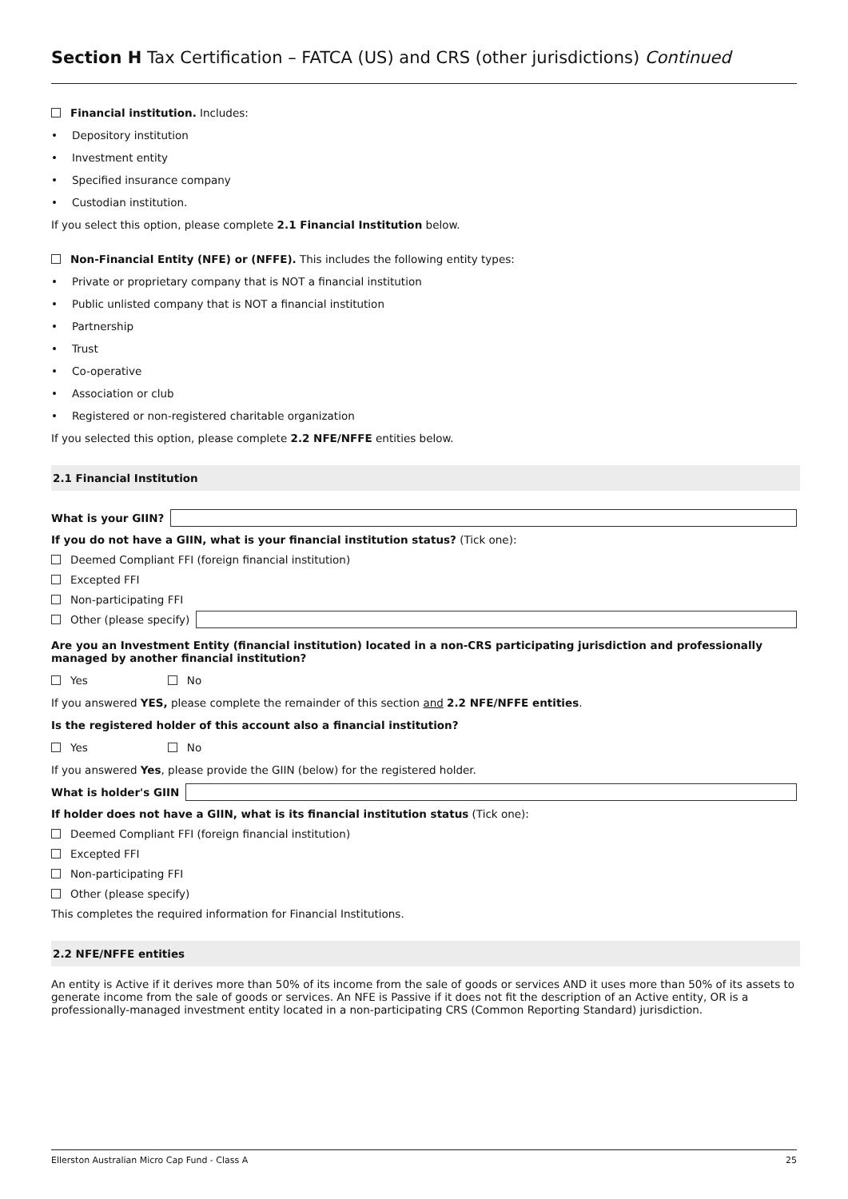Section H Tax Certification – FATCA (US) and CRS (other jurisdictions) Continued
Financial institution. Includes:
• Depository institution
• Investment entity
• Specified insurance company
• Custodian institution.
If you select this option, please complete 2.1 Financial Institution below.
Non-Financial Entity (NFE) or (NFFE). This includes the following entity types:
• Private or proprietary company that is NOT a financial institution
• Public unlisted company that is NOT a financial institution
• Partnership
• Trust
• Co-operative
• Association or club
• Registered or non-registered charitable organization
If you selected this option, please complete 2.2 NFE/NFFE entities below.
2.1 Financial Institution
What is your GIIN?
If you do not have a GIIN, what is your financial institution status? (Tick one):
Deemed Compliant FFI (foreign financial institution)
Excepted FFI
Non-participating FFI
Other (please specify)
Are you an Investment Entity (financial institution) located in a non-CRS participating jurisdiction and professionally managed by another financial institution?
Yes No
If you answered YES, please complete the remainder of this section and 2.2 NFE/NFFE entities.
Is the registered holder of this account also a financial institution?
Yes No
If you answered Yes, please provide the GIIN (below) for the registered holder.
What is holder's GIIN
If holder does not have a GIIN, what is its financial institution status (Tick one):
Deemed Compliant FFI (foreign financial institution)
Excepted FFI
Non-participating FFI
Other (please specify)
This completes the required information for Financial Institutions.
2.2 NFE/NFFE entities
An entity is Active if it derives more than 50% of its income from the sale of goods or services AND it uses more than 50% of its assets to generate income from the sale of goods or services. An NFE is Passive if it does not fit the description of an Active entity, OR is a professionally-managed investment entity located in a non-participating CRS (Common Reporting Standard) jurisdiction.
Ellerston Australian Micro Cap Fund - Class A 25